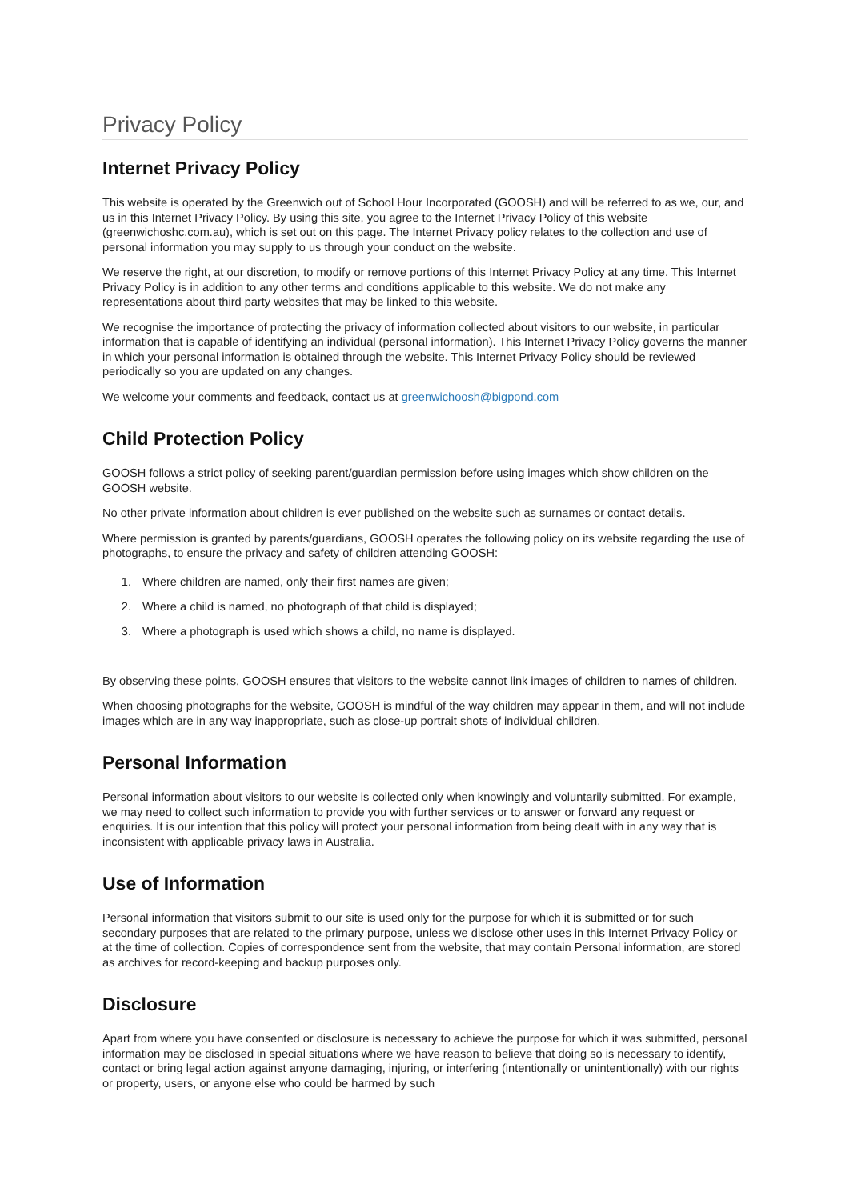Privacy Policy
Internet Privacy Policy
This website is operated by the Greenwich out of School Hour Incorporated (GOOSH) and will be referred to as we, our, and us in this Internet Privacy Policy. By using this site, you agree to the Internet Privacy Policy of this website (greenwichoshc.com.au), which is set out on this page. The Internet Privacy policy relates to the collection and use of personal information you may supply to us through your conduct on the website.
We reserve the right, at our discretion, to modify or remove portions of this Internet Privacy Policy at any time. This Internet Privacy Policy is in addition to any other terms and conditions applicable to this website. We do not make any representations about third party websites that may be linked to this website.
We recognise the importance of protecting the privacy of information collected about visitors to our website, in particular information that is capable of identifying an individual (personal information). This Internet Privacy Policy governs the manner in which your personal information is obtained through the website. This Internet Privacy Policy should be reviewed periodically so you are updated on any changes.
We welcome your comments and feedback, contact us at greenwichoosh@bigpond.com
Child Protection Policy
GOOSH follows a strict policy of seeking parent/guardian permission before using images which show children on the GOOSH website.
No other private information about children is ever published on the website such as surnames or contact details.
Where permission is granted by parents/guardians, GOOSH operates the following policy on its website regarding the use of photographs, to ensure the privacy and safety of children attending GOOSH:
1. Where children are named, only their first names are given;
2. Where a child is named, no photograph of that child is displayed;
3. Where a photograph is used which shows a child, no name is displayed.
By observing these points, GOOSH ensures that visitors to the website cannot link images of children to names of children.
When choosing photographs for the website, GOOSH is mindful of the way children may appear in them, and will not include images which are in any way inappropriate, such as close-up portrait shots of individual children.
Personal Information
Personal information about visitors to our website is collected only when knowingly and voluntarily submitted. For example, we may need to collect such information to provide you with further services or to answer or forward any request or enquiries. It is our intention that this policy will protect your personal information from being dealt with in any way that is inconsistent with applicable privacy laws in Australia.
Use of Information
Personal information that visitors submit to our site is used only for the purpose for which it is submitted or for such secondary purposes that are related to the primary purpose, unless we disclose other uses in this Internet Privacy Policy or at the time of collection. Copies of correspondence sent from the website, that may contain Personal information, are stored as archives for record-keeping and backup purposes only.
Disclosure
Apart from where you have consented or disclosure is necessary to achieve the purpose for which it was submitted, personal information may be disclosed in special situations where we have reason to believe that doing so is necessary to identify, contact or bring legal action against anyone damaging, injuring, or interfering (intentionally or unintentionally) with our rights or property, users, or anyone else who could be harmed by such